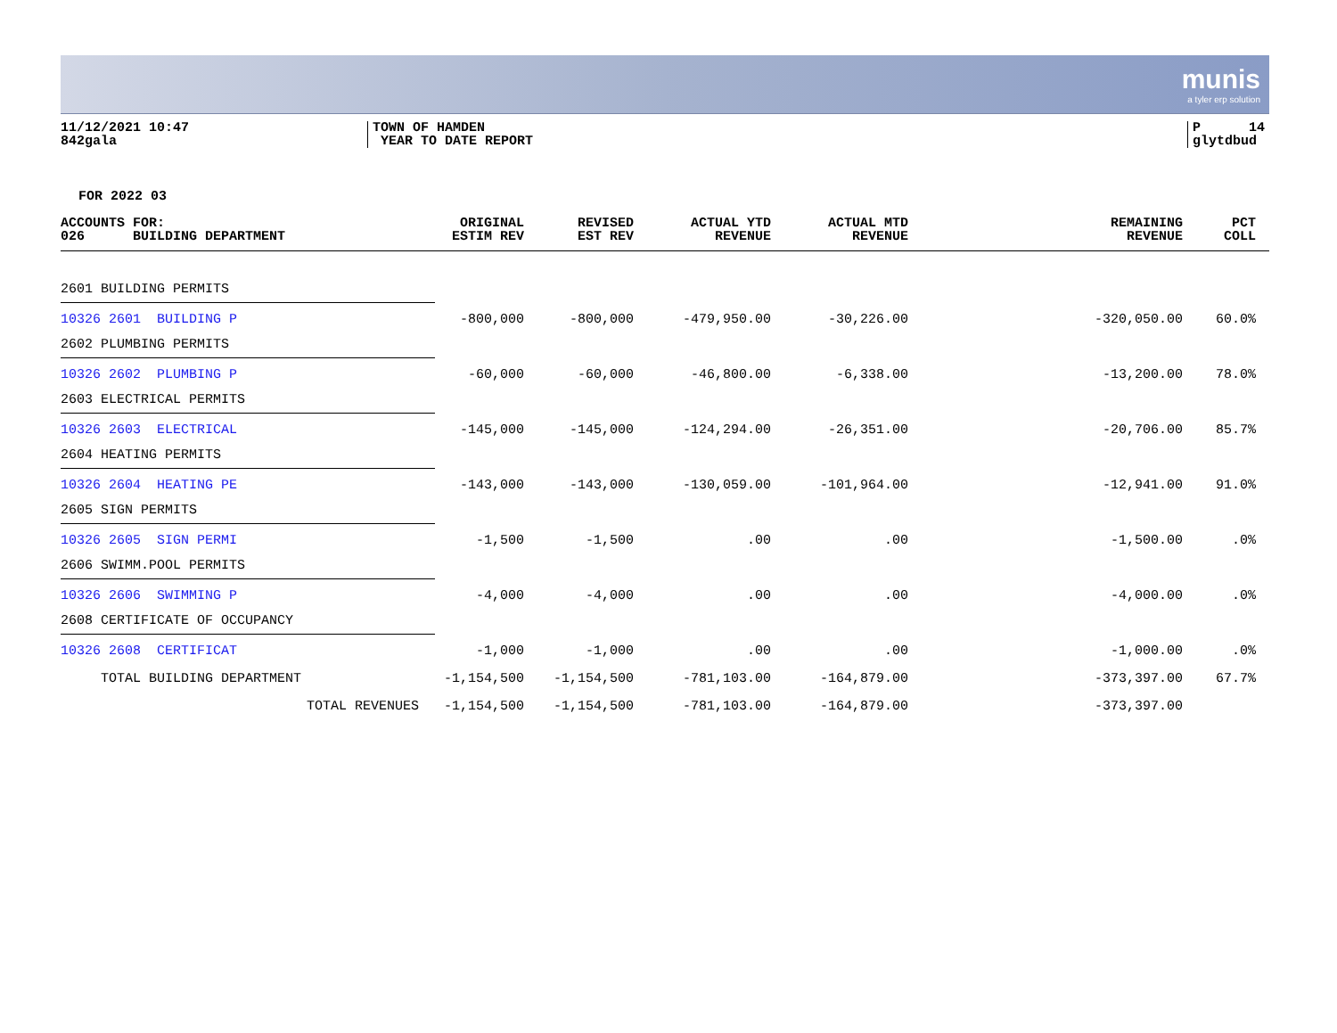munis
a tyler erp solution
11/12/2021 10:47
842gala
TOWN OF HAMDEN
YEAR TO DATE REPORT
P 14
glytdbud
FOR 2022 03
| ACCOUNTS FOR: 026 BUILDING DEPARTMENT | ORIGINAL ESTIM REV | REVISED EST REV | ACTUAL YTD REVENUE | ACTUAL MTD REVENUE | REMAINING REVENUE | PCT COLL | |
| --- | --- | --- | --- | --- | --- | --- | --- |
| 2601 BUILDING PERMITS | | | | | | | |
| 10326 2601 BUILDING P | -800,000 | -800,000 | -479,950.00 | -30,226.00 | -320,050.00 | 60.0% | |
| 2602 PLUMBING PERMITS | | | | | | | |
| 10326 2602 PLUMBING P | -60,000 | -60,000 | -46,800.00 | -6,338.00 | -13,200.00 | 78.0% | |
| 2603 ELECTRICAL PERMITS | | | | | | | |
| 10326 2603 ELECTRICAL | -145,000 | -145,000 | -124,294.00 | -26,351.00 | -20,706.00 | 85.7% | |
| 2604 HEATING PERMITS | | | | | | | |
| 10326 2604 HEATING PE | -143,000 | -143,000 | -130,059.00 | -101,964.00 | -12,941.00 | 91.0% | |
| 2605 SIGN PERMITS | | | | | | | |
| 10326 2605 SIGN PERMI | -1,500 | -1,500 | .00 | .00 | -1,500.00 | .0% | |
| 2606 SWIMM.POOL PERMITS | | | | | | | |
| 10326 2606 SWIMMING P | -4,000 | -4,000 | .00 | .00 | -4,000.00 | .0% | |
| 2608 CERTIFICATE OF OCCUPANCY | | | | | | | |
| 10326 2608 CERTIFICAT | -1,000 | -1,000 | .00 | .00 | -1,000.00 | .0% | |
| TOTAL BUILDING DEPARTMENT | -1,154,500 | -1,154,500 | -781,103.00 | -164,879.00 | -373,397.00 | 67.7% | |
| TOTAL REVENUES | -1,154,500 | -1,154,500 | -781,103.00 | -164,879.00 | -373,397.00 | | |